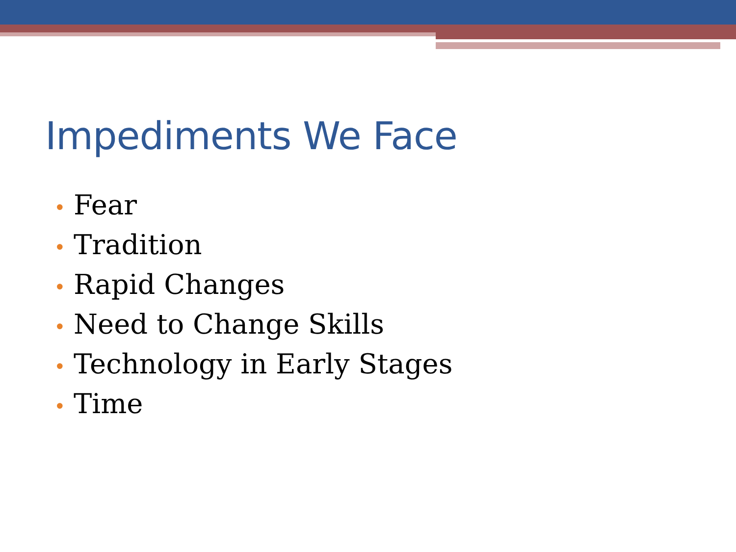Impediments We Face
• Fear
• Tradition
• Rapid Changes
• Need to Change Skills
• Technology in Early Stages
• Time